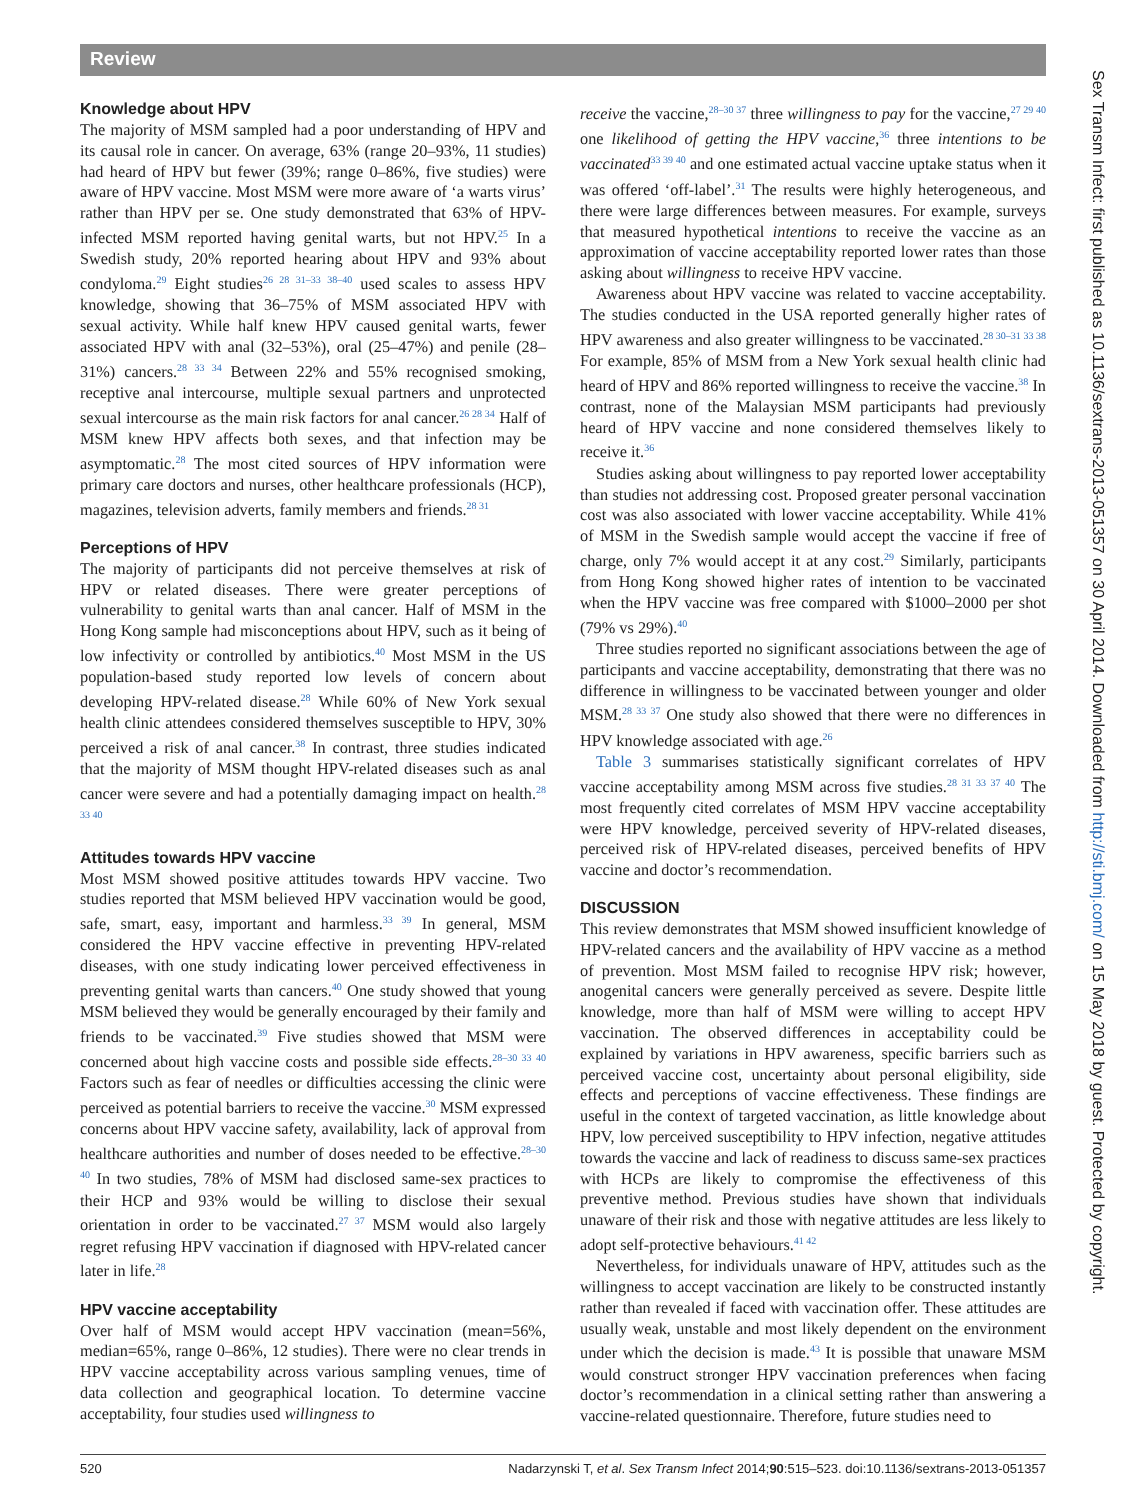Review
Knowledge about HPV
The majority of MSM sampled had a poor understanding of HPV and its causal role in cancer. On average, 63% (range 20–93%, 11 studies) had heard of HPV but fewer (39%; range 0–86%, five studies) were aware of HPV vaccine. Most MSM were more aware of ‘a warts virus’ rather than HPV per se. One study demonstrated that 63% of HPV-infected MSM reported having genital warts, but not HPV.<sup>25</sup> In a Swedish study, 20% reported hearing about HPV and 93% about condyloma.<sup>29</sup> Eight studies<sup>26 28 31–33 38–40</sup> used scales to assess HPV knowledge, showing that 36–75% of MSM associated HPV with sexual activity. While half knew HPV caused genital warts, fewer associated HPV with anal (32–53%), oral (25–47%) and penile (28–31%) cancers.<sup>28 33 34</sup> Between 22% and 55% recognised smoking, receptive anal intercourse, multiple sexual partners and unprotected sexual intercourse as the main risk factors for anal cancer.<sup>26 28 34</sup> Half of MSM knew HPV affects both sexes, and that infection may be asymptomatic.<sup>28</sup> The most cited sources of HPV information were primary care doctors and nurses, other healthcare professionals (HCP), magazines, television adverts, family members and friends.<sup>28 31</sup>
Perceptions of HPV
The majority of participants did not perceive themselves at risk of HPV or related diseases. There were greater perceptions of vulnerability to genital warts than anal cancer. Half of MSM in the Hong Kong sample had misconceptions about HPV, such as it being of low infectivity or controlled by antibiotics.<sup>40</sup> Most MSM in the US population-based study reported low levels of concern about developing HPV-related disease.<sup>28</sup> While 60% of New York sexual health clinic attendees considered themselves susceptible to HPV, 30% perceived a risk of anal cancer.<sup>38</sup> In contrast, three studies indicated that the majority of MSM thought HPV-related diseases such as anal cancer were severe and had a potentially damaging impact on health.<sup>28 33 40</sup>
Attitudes towards HPV vaccine
Most MSM showed positive attitudes towards HPV vaccine. Two studies reported that MSM believed HPV vaccination would be good, safe, smart, easy, important and harmless.<sup>33 39</sup> In general, MSM considered the HPV vaccine effective in preventing HPV-related diseases, with one study indicating lower perceived effectiveness in preventing genital warts than cancers.<sup>40</sup> One study showed that young MSM believed they would be generally encouraged by their family and friends to be vaccinated.<sup>39</sup> Five studies showed that MSM were concerned about high vaccine costs and possible side effects.<sup>28–30 33 40</sup> Factors such as fear of needles or difficulties accessing the clinic were perceived as potential barriers to receive the vaccine.<sup>30</sup> MSM expressed concerns about HPV vaccine safety, availability, lack of approval from healthcare authorities and number of doses needed to be effective.<sup>28–30 40</sup> In two studies, 78% of MSM had disclosed same-sex practices to their HCP and 93% would be willing to disclose their sexual orientation in order to be vaccinated.<sup>27 37</sup> MSM would also largely regret refusing HPV vaccination if diagnosed with HPV-related cancer later in life.<sup>28</sup>
HPV vaccine acceptability
Over half of MSM would accept HPV vaccination (mean=56%, median=65%, range 0–86%, 12 studies). There were no clear trends in HPV vaccine acceptability across various sampling venues, time of data collection and geographical location. To determine vaccine acceptability, four studies used willingness to
receive the vaccine,<sup>28–30 37</sup> three willingness to pay for the vaccine,<sup>27 29 40</sup> one likelihood of getting the HPV vaccine,<sup>36</sup> three intentions to be vaccinated<sup>33 39 40</sup> and one estimated actual vaccine uptake status when it was offered ‘off-label’.<sup>31</sup> The results were highly heterogeneous, and there were large differences between measures. For example, surveys that measured hypothetical intentions to receive the vaccine as an approximation of vaccine acceptability reported lower rates than those asking about willingness to receive HPV vaccine.
Awareness about HPV vaccine was related to vaccine acceptability. The studies conducted in the USA reported generally higher rates of HPV awareness and also greater willingness to be vaccinated.<sup>28 30–31 33 38</sup> For example, 85% of MSM from a New York sexual health clinic had heard of HPV and 86% reported willingness to receive the vaccine.<sup>38</sup> In contrast, none of the Malaysian MSM participants had previously heard of HPV vaccine and none considered themselves likely to receive it.<sup>36</sup>
Studies asking about willingness to pay reported lower acceptability than studies not addressing cost. Proposed greater personal vaccination cost was also associated with lower vaccine acceptability. While 41% of MSM in the Swedish sample would accept the vaccine if free of charge, only 7% would accept it at any cost.<sup>29</sup> Similarly, participants from Hong Kong showed higher rates of intention to be vaccinated when the HPV vaccine was free compared with $1000–2000 per shot (79% vs 29%).<sup>40</sup>
Three studies reported no significant associations between the age of participants and vaccine acceptability, demonstrating that there was no difference in willingness to be vaccinated between younger and older MSM.<sup>28 33 37</sup> One study also showed that there were no differences in HPV knowledge associated with age.<sup>26</sup>
Table 3 summarises statistically significant correlates of HPV vaccine acceptability among MSM across five studies.<sup>28 31 33 37 40</sup> The most frequently cited correlates of MSM HPV vaccine acceptability were HPV knowledge, perceived severity of HPV-related diseases, perceived risk of HPV-related diseases, perceived benefits of HPV vaccine and doctor’s recommendation.
DISCUSSION
This review demonstrates that MSM showed insufficient knowledge of HPV-related cancers and the availability of HPV vaccine as a method of prevention. Most MSM failed to recognise HPV risk; however, anogenital cancers were generally perceived as severe. Despite little knowledge, more than half of MSM were willing to accept HPV vaccination. The observed differences in acceptability could be explained by variations in HPV awareness, specific barriers such as perceived vaccine cost, uncertainty about personal eligibility, side effects and perceptions of vaccine effectiveness. These findings are useful in the context of targeted vaccination, as little knowledge about HPV, low perceived susceptibility to HPV infection, negative attitudes towards the vaccine and lack of readiness to discuss same-sex practices with HCPs are likely to compromise the effectiveness of this preventive method. Previous studies have shown that individuals unaware of their risk and those with negative attitudes are less likely to adopt self-protective behaviours.<sup>41 42</sup>
Nevertheless, for individuals unaware of HPV, attitudes such as the willingness to accept vaccination are likely to be constructed instantly rather than revealed if faced with vaccination offer. These attitudes are usually weak, unstable and most likely dependent on the environment under which the decision is made.<sup>43</sup> It is possible that unaware MSM would construct stronger HPV vaccination preferences when facing doctor’s recommendation in a clinical setting rather than answering a vaccine-related questionnaire. Therefore, future studies need to
520 Nadarzynski T, et al. Sex Transm Infect 2014;90:515–523. doi:10.1136/sextrans-2013-051357
Sex Transm Infect: first published as 10.1136/sextrans-2013-051357 on 30 April 2014. Downloaded from http://sti.bmj.com/ on 15 May 2018 by guest. Protected by copyright.